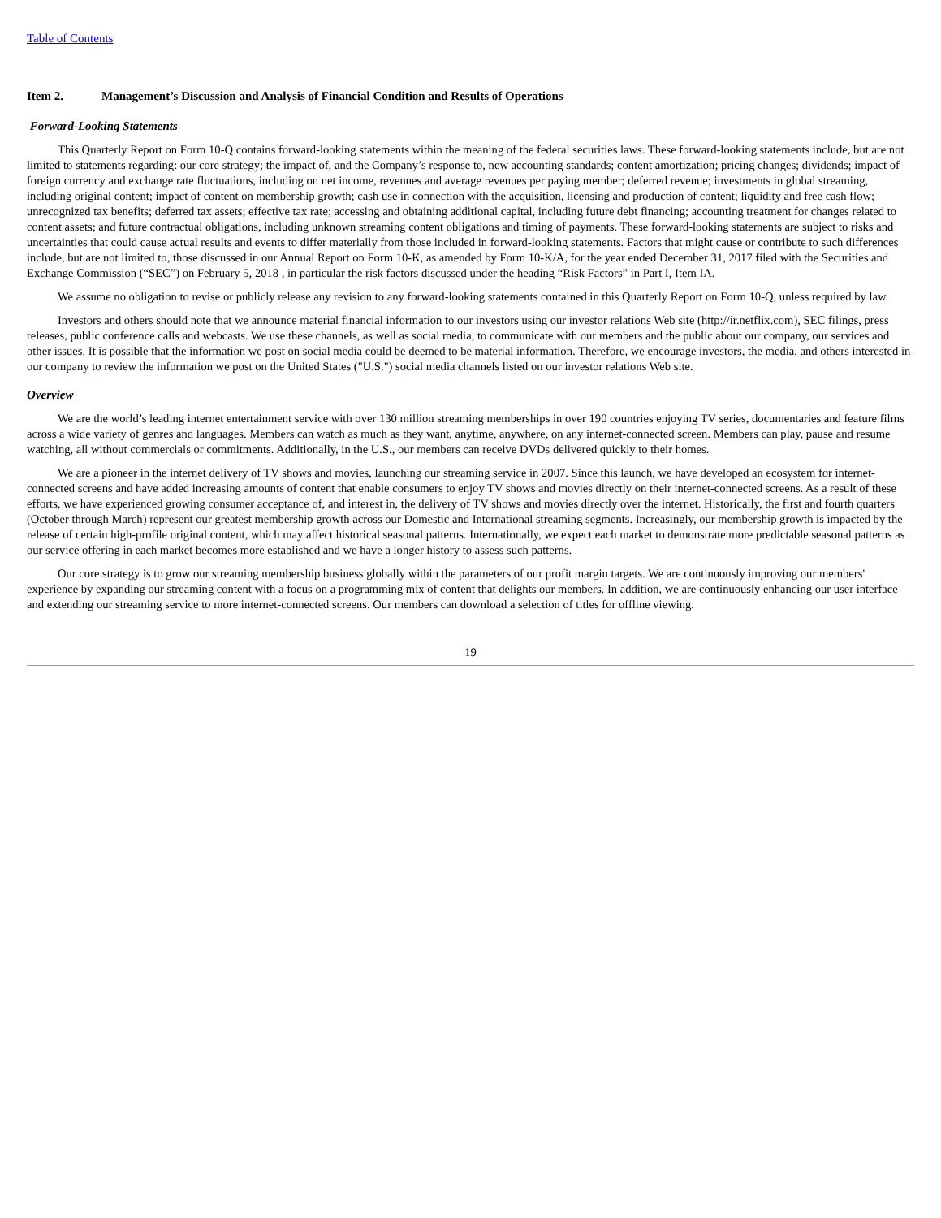Table of Contents
Item 2. Management’s Discussion and Analysis of Financial Condition and Results of Operations
Forward-Looking Statements
This Quarterly Report on Form 10-Q contains forward-looking statements within the meaning of the federal securities laws. These forward-looking statements include, but are not limited to statements regarding: our core strategy; the impact of, and the Company’s response to, new accounting standards; content amortization; pricing changes; dividends; impact of foreign currency and exchange rate fluctuations, including on net income, revenues and average revenues per paying member; deferred revenue; investments in global streaming, including original content; impact of content on membership growth; cash use in connection with the acquisition, licensing and production of content; liquidity and free cash flow; unrecognized tax benefits; deferred tax assets; effective tax rate; accessing and obtaining additional capital, including future debt financing; accounting treatment for changes related to content assets; and future contractual obligations, including unknown streaming content obligations and timing of payments. These forward-looking statements are subject to risks and uncertainties that could cause actual results and events to differ materially from those included in forward-looking statements. Factors that might cause or contribute to such differences include, but are not limited to, those discussed in our Annual Report on Form 10-K, as amended by Form 10-K/A, for the year ended December 31, 2017 filed with the Securities and Exchange Commission (“SEC”) on February 5, 2018 , in particular the risk factors discussed under the heading “Risk Factors” in Part I, Item IA.
We assume no obligation to revise or publicly release any revision to any forward-looking statements contained in this Quarterly Report on Form 10-Q, unless required by law.
Investors and others should note that we announce material financial information to our investors using our investor relations Web site (http://ir.netflix.com), SEC filings, press releases, public conference calls and webcasts. We use these channels, as well as social media, to communicate with our members and the public about our company, our services and other issues. It is possible that the information we post on social media could be deemed to be material information. Therefore, we encourage investors, the media, and others interested in our company to review the information we post on the United States ("U.S.") social media channels listed on our investor relations Web site.
Overview
We are the world’s leading internet entertainment service with over 130 million streaming memberships in over 190 countries enjoying TV series, documentaries and feature films across a wide variety of genres and languages. Members can watch as much as they want, anytime, anywhere, on any internet-connected screen. Members can play, pause and resume watching, all without commercials or commitments. Additionally, in the U.S., our members can receive DVDs delivered quickly to their homes.
We are a pioneer in the internet delivery of TV shows and movies, launching our streaming service in 2007. Since this launch, we have developed an ecosystem for internet-connected screens and have added increasing amounts of content that enable consumers to enjoy TV shows and movies directly on their internet-connected screens. As a result of these efforts, we have experienced growing consumer acceptance of, and interest in, the delivery of TV shows and movies directly over the internet. Historically, the first and fourth quarters (October through March) represent our greatest membership growth across our Domestic and International streaming segments. Increasingly, our membership growth is impacted by the release of certain high-profile original content, which may affect historical seasonal patterns. Internationally, we expect each market to demonstrate more predictable seasonal patterns as our service offering in each market becomes more established and we have a longer history to assess such patterns.
Our core strategy is to grow our streaming membership business globally within the parameters of our profit margin targets. We are continuously improving our members' experience by expanding our streaming content with a focus on a programming mix of content that delights our members. In addition, we are continuously enhancing our user interface and extending our streaming service to more internet-connected screens. Our members can download a selection of titles for offline viewing.
19